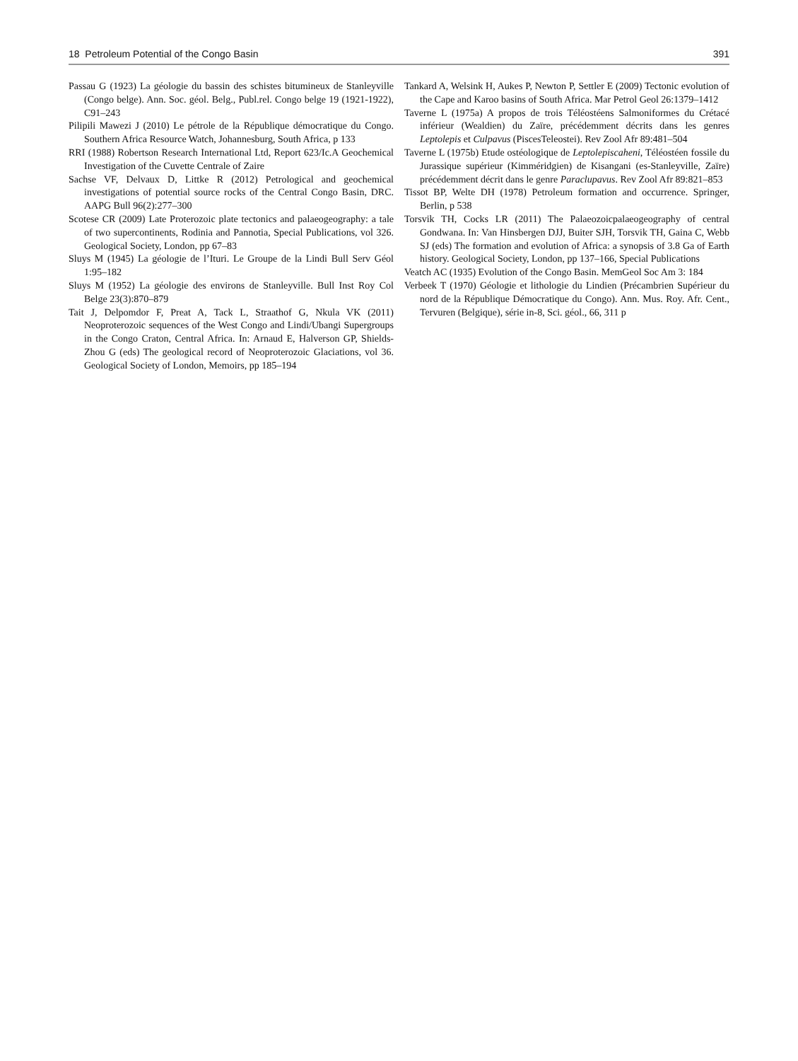18 Petroleum Potential of the Congo Basin 391
Passau G (1923) La géologie du bassin des schistes bitumineux de Stanleyville (Congo belge). Ann. Soc. géol. Belg., Publ.rel. Congo belge 19 (1921-1922), C91–243
Pilipili Mawezi J (2010) Le pétrole de la République démocratique du Congo. Southern Africa Resource Watch, Johannesburg, South Africa, p 133
RRI (1988) Robertson Research International Ltd, Report 623/Ic.A Geochemical Investigation of the Cuvette Centrale of Zaire
Sachse VF, Delvaux D, Littke R (2012) Petrological and geochemical investigations of potential source rocks of the Central Congo Basin, DRC. AAPG Bull 96(2):277–300
Scotese CR (2009) Late Proterozoic plate tectonics and palaeogeography: a tale of two supercontinents, Rodinia and Pannotia, Special Publications, vol 326. Geological Society, London, pp 67–83
Sluys M (1945) La géologie de l’Ituri. Le Groupe de la Lindi Bull Serv Géol 1:95–182
Sluys M (1952) La géologie des environs de Stanleyville. Bull Inst Roy Col Belge 23(3):870–879
Tait J, Delpomdor F, Preat A, Tack L, Straathof G, Nkula VK (2011) Neoproterozoic sequences of the West Congo and Lindi/Ubangi Supergroups in the Congo Craton, Central Africa. In: Arnaud E, Halverson GP, Shields-Zhou G (eds) The geological record of Neoproterozoic Glaciations, vol 36. Geological Society of London, Memoirs, pp 185–194
Tankard A, Welsink H, Aukes P, Newton P, Settler E (2009) Tectonic evolution of the Cape and Karoo basins of South Africa. Mar Petrol Geol 26:1379–1412
Taverne L (1975a) A propos de trois Téléostéens Salmoniformes du Crétacé inférieur (Wealdien) du Zaïre, précédemment décrits dans les genres Leptolepis et Culpavus (PiscesTeleostei). Rev Zool Afr 89:481–504
Taverne L (1975b) Etude ostéologique de Leptolepiscaheni, Téléostéen fossile du Jurassique supérieur (Kimméridgien) de Kisangani (es-Stanleyville, Zaïre) précédemment décrit dans le genre Paraclupavus. Rev Zool Afr 89:821–853
Tissot BP, Welte DH (1978) Petroleum formation and occurrence. Springer, Berlin, p 538
Torsvik TH, Cocks LR (2011) The Palaeozoicpalaeogeography of central Gondwana. In: Van Hinsbergen DJJ, Buiter SJH, Torsvik TH, Gaina C, Webb SJ (eds) The formation and evolution of Africa: a synopsis of 3.8 Ga of Earth history. Geological Society, London, pp 137–166, Special Publications
Veatch AC (1935) Evolution of the Congo Basin. MemGeol Soc Am 3: 184
Verbeek T (1970) Géologie et lithologie du Lindien (Précambrien Supérieur du nord de la République Démocratique du Congo). Ann. Mus. Roy. Afr. Cent., Tervuren (Belgique), série in-8, Sci. géol., 66, 311 p